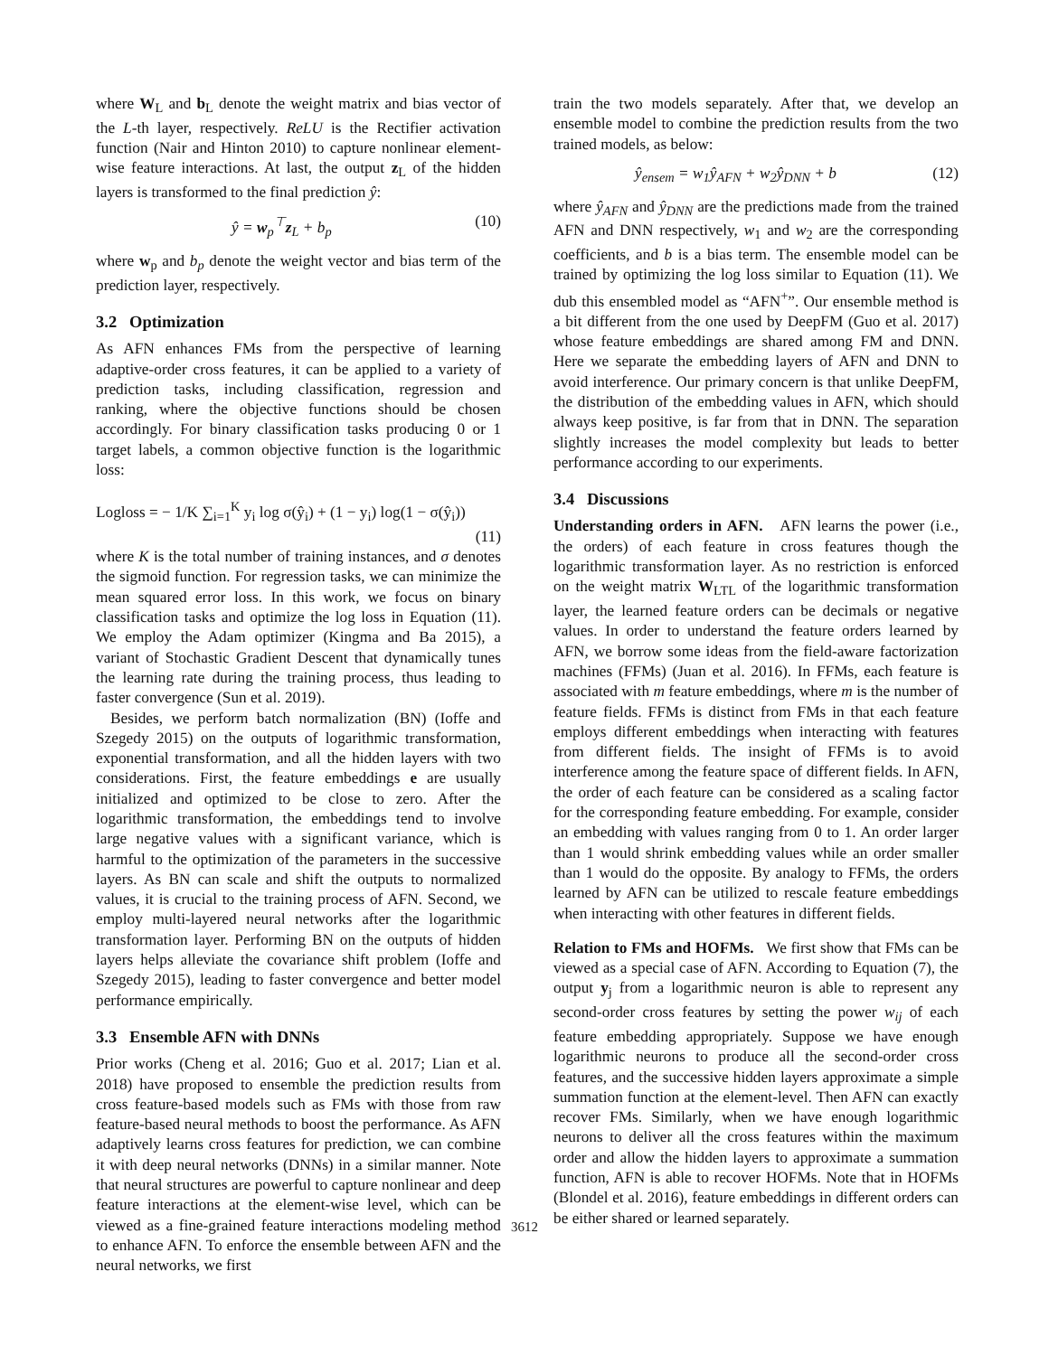where W<sub>L</sub> and b<sub>L</sub> denote the weight matrix and bias vector of the L-th layer, respectively. ReLU is the Rectifier activation function (Nair and Hinton 2010) to capture nonlinear element-wise feature interactions. At last, the output z<sub>L</sub> of the hidden layers is transformed to the final prediction ŷ:
ŷ = w<sub>p</sub><sup>⊤</sup>z<sub>L</sub> + b<sub>p</sub> (10)
where w<sub>p</sub> and b<sub>p</sub> denote the weight vector and bias term of the prediction layer, respectively.
3.2 Optimization
As AFN enhances FMs from the perspective of learning adaptive-order cross features, it can be applied to a variety of prediction tasks, including classification, regression and ranking, where the objective functions should be chosen accordingly. For binary classification tasks producing 0 or 1 target labels, a common objective function is the logarithmic loss:
Logloss = − 1/K ∑<sub>i=1</sub><sup>K</sup> y<sub>i</sub> log σ(ŷ<sub>i</sub>) + (1 − y<sub>i</sub>) log(1 − σ(ŷ<sub>i</sub>))
(11)
where K is the total number of training instances, and σ denotes the sigmoid function. For regression tasks, we can minimize the mean squared error loss. In this work, we focus on binary classification tasks and optimize the log loss in Equation (11). We employ the Adam optimizer (Kingma and Ba 2015), a variant of Stochastic Gradient Descent that dynamically tunes the learning rate during the training process, thus leading to faster convergence (Sun et al. 2019).
Besides, we perform batch normalization (BN) (Ioffe and Szegedy 2015) on the outputs of logarithmic transformation, exponential transformation, and all the hidden layers with two considerations. First, the feature embeddings e are usually initialized and optimized to be close to zero. After the logarithmic transformation, the embeddings tend to involve large negative values with a significant variance, which is harmful to the optimization of the parameters in the successive layers. As BN can scale and shift the outputs to normalized values, it is crucial to the training process of AFN. Second, we employ multi-layered neural networks after the logarithmic transformation layer. Performing BN on the outputs of hidden layers helps alleviate the covariance shift problem (Ioffe and Szegedy 2015), leading to faster convergence and better model performance empirically.
3.3 Ensemble AFN with DNNs
Prior works (Cheng et al. 2016; Guo et al. 2017; Lian et al. 2018) have proposed to ensemble the prediction results from cross feature-based models such as FMs with those from raw feature-based neural methods to boost the performance. As AFN adaptively learns cross features for prediction, we can combine it with deep neural networks (DNNs) in a similar manner. Note that neural structures are powerful to capture nonlinear and deep feature interactions at the element-wise level, which can be viewed as a fine-grained feature interactions modeling method to enhance AFN. To enforce the ensemble between AFN and the neural networks, we first
train the two models separately. After that, we develop an ensemble model to combine the prediction results from the two trained models, as below:
ŷ<sub>ensem</sub> = w<sub>1</sub>ŷ<sub>AFN</sub> + w<sub>2</sub>ŷ<sub>DNN</sub> + b (12)
where ŷ<sub>AFN</sub> and ŷ<sub>DNN</sub> are the predictions made from the trained AFN and DNN respectively, w<sub>1</sub> and w<sub>2</sub> are the corresponding coefficients, and b is a bias term. The ensemble model can be trained by optimizing the log loss similar to Equation (11). We dub this ensembled model as “AFN<sup>+</sup>”. Our ensemble method is a bit different from the one used by DeepFM (Guo et al. 2017) whose feature embeddings are shared among FM and DNN. Here we separate the embedding layers of AFN and DNN to avoid interference. Our primary concern is that unlike DeepFM, the distribution of the embedding values in AFN, which should always keep positive, is far from that in DNN. The separation slightly increases the model complexity but leads to better performance according to our experiments.
3.4 Discussions
Understanding orders in AFN. AFN learns the power (i.e., the orders) of each feature in cross features though the logarithmic transformation layer. As no restriction is enforced on the weight matrix W<sub>LTL</sub> of the logarithmic transformation layer, the learned feature orders can be decimals or negative values. In order to understand the feature orders learned by AFN, we borrow some ideas from the field-aware factorization machines (FFMs) (Juan et al. 2016). In FFMs, each feature is associated with m feature embeddings, where m is the number of feature fields. FFMs is distinct from FMs in that each feature employs different embeddings when interacting with features from different fields. The insight of FFMs is to avoid interference among the feature space of different fields. In AFN, the order of each feature can be considered as a scaling factor for the corresponding feature embedding. For example, consider an embedding with values ranging from 0 to 1. An order larger than 1 would shrink embedding values while an order smaller than 1 would do the opposite. By analogy to FFMs, the orders learned by AFN can be utilized to rescale feature embeddings when interacting with other features in different fields.
Relation to FMs and HOFMs. We first show that FMs can be viewed as a special case of AFN. According to Equation (7), the output y<sub>j</sub> from a logarithmic neuron is able to represent any second-order cross features by setting the power w<sub>ij</sub> of each feature embedding appropriately. Suppose we have enough logarithmic neurons to produce all the second-order cross features, and the successive hidden layers approximate a simple summation function at the element-level. Then AFN can exactly recover FMs. Similarly, when we have enough logarithmic neurons to deliver all the cross features within the maximum order and allow the hidden layers to approximate a summation function, AFN is able to recover HOFMs. Note that in HOFMs (Blondel et al. 2016), feature embeddings in different orders can be either shared or learned separately.
3612